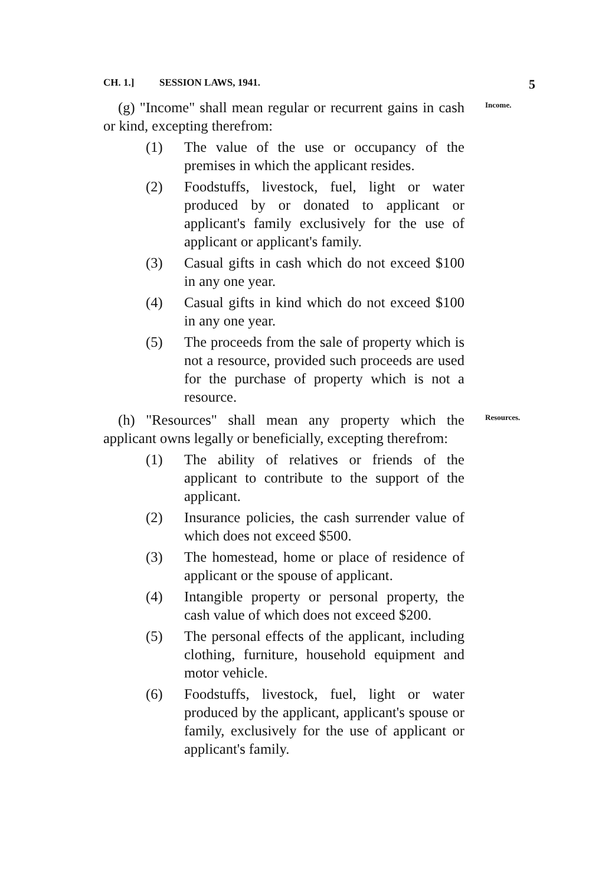CH. 1.] SESSION LAWS, 1941. 5
Income. (g) "Income" shall mean regular or recurrent gains in cash or kind, excepting therefrom:
(1) The value of the use or occupancy of the premises in which the applicant resides.
(2) Foodstuffs, livestock, fuel, light or water produced by or donated to applicant or applicant's family exclusively for the use of applicant or applicant's family.
(3) Casual gifts in cash which do not exceed $100 in any one year.
(4) Casual gifts in kind which do not exceed $100 in any one year.
(5) The proceeds from the sale of property which is not a resource, provided such proceeds are used for the purchase of property which is not a resource.
Resources. (h) "Resources" shall mean any property which the applicant owns legally or beneficially, excepting therefrom:
(1) The ability of relatives or friends of the applicant to contribute to the support of the applicant.
(2) Insurance policies, the cash surrender value of which does not exceed $500.
(3) The homestead, home or place of residence of applicant or the spouse of applicant.
(4) Intangible property or personal property, the cash value of which does not exceed $200.
(5) The personal effects of the applicant, including clothing, furniture, household equipment and motor vehicle.
(6) Foodstuffs, livestock, fuel, light or water produced by the applicant, applicant's spouse or family, exclusively for the use of applicant or applicant's family.